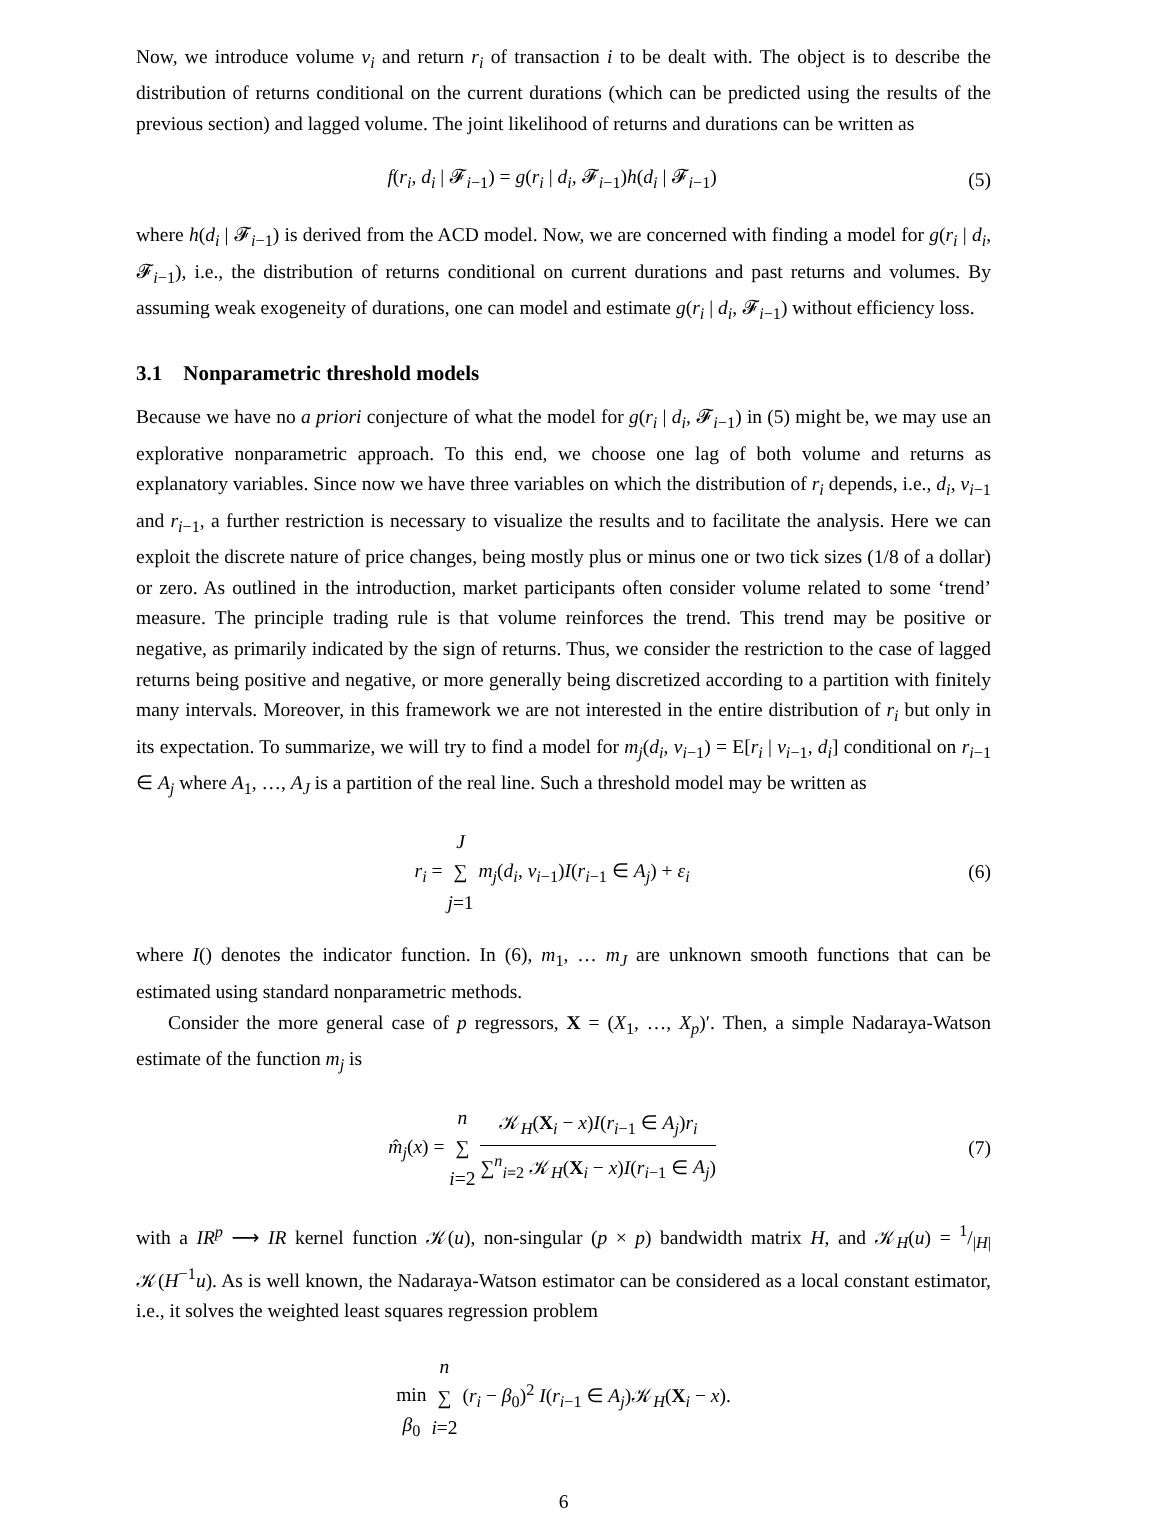Now, we introduce volume v<sub>i</sub> and return r<sub>i</sub> of transaction i to be dealt with. The object is to describe the distribution of returns conditional on the current durations (which can be predicted using the results of the previous section) and lagged volume. The joint likelihood of returns and durations can be written as
f(r<sub>i</sub>, d<sub>i</sub> | 𝓕<sub>i−1</sub>) = g(r<sub>i</sub> | d<sub>i</sub>, 𝓕<sub>i−1</sub>)h(d<sub>i</sub> | 𝓕<sub>i−1</sub>) (5)
where h(d<sub>i</sub> | 𝓕<sub>i−1</sub>) is derived from the ACD model. Now, we are concerned with finding a model for g(r<sub>i</sub> | d<sub>i</sub>, 𝓕<sub>i−1</sub>), i.e., the distribution of returns conditional on current durations and past returns and volumes. By assuming weak exogeneity of durations, one can model and estimate g(r<sub>i</sub> | d<sub>i</sub>, 𝓕<sub>i−1</sub>) without efficiency loss.
3.1 Nonparametric threshold models
Because we have no a priori conjecture of what the model for g(r<sub>i</sub> | d<sub>i</sub>, 𝓕<sub>i−1</sub>) in (5) might be, we may use an explorative nonparametric approach. To this end, we choose one lag of both volume and returns as explanatory variables. Since now we have three variables on which the distribution of r<sub>i</sub> depends, i.e., d<sub>i</sub>, v<sub>i−1</sub> and r<sub>i−1</sub>, a further restriction is necessary to visualize the results and to facilitate the analysis. Here we can exploit the discrete nature of price changes, being mostly plus or minus one or two tick sizes (1/8 of a dollar) or zero. As outlined in the introduction, market participants often consider volume related to some ‘trend’ measure. The principle trading rule is that volume reinforces the trend. This trend may be positive or negative, as primarily indicated by the sign of returns. Thus, we consider the restriction to the case of lagged returns being positive and negative, or more generally being discretized according to a partition with finitely many intervals. Moreover, in this framework we are not interested in the entire distribution of r<sub>i</sub> but only in its expectation. To summarize, we will try to find a model for m<sub>j</sub>(d<sub>i</sub>, v<sub>i−1</sub>) = E[r<sub>i</sub> | v<sub>i−1</sub>, d<sub>i</sub>] conditional on r<sub>i−1</sub> ∈ A<sub>j</sub> where A<sub>1</sub>, …, A<sub>J</sub> is a partition of the real line. Such a threshold model may be written as
r<sub>i</sub> = J ∑ j=1 m<sub>j</sub>(d<sub>i</sub>, v<sub>i−1</sub>)I(r<sub>i−1</sub> ∈ A<sub>j</sub>) + ε<sub>i</sub> (6)
where I() denotes the indicator function. In (6), m<sub>1</sub>, … m<sub>J</sub> are unknown smooth functions that can be estimated using standard nonparametric methods.
Consider the more general case of p regressors, X = (X<sub>1</sub>, …, X<sub>p</sub>)′. Then, a simple Nadaraya-Watson estimate of the function m<sub>j</sub> is
m̂<sub>j</sub>(x) = n ∑ i=2 𝒦<sub>H</sub>(X<sub>i</sub> − x)I(r<sub>i−1</sub> ∈ A<sub>j</sub>)r<sub>i</sub> ∑<sup>n</sup><sub>i=2</sub> 𝒦<sub>H</sub>(X<sub>i</sub> − x)I(r<sub>i−1</sub> ∈ A<sub>j</sub>) (7)
with a IR<sup>p</sup> ⟶ IR kernel function 𝒦(u), non-singular (p × p) bandwidth matrix H, and 𝒦<sub>H</sub>(u) = 1/|H|𝒦(H<sup>−1</sup>u). As is well known, the Nadaraya-Watson estimator can be considered as a local constant estimator, i.e., it solves the weighted least squares regression problem
min β<sub>0</sub> n ∑ i=2 (r<sub>i</sub> − β<sub>0</sub>)<sup>2</sup> I(r<sub>i−1</sub> ∈ A<sub>j</sub>)𝒦<sub>H</sub>(X<sub>i</sub> − x).
6